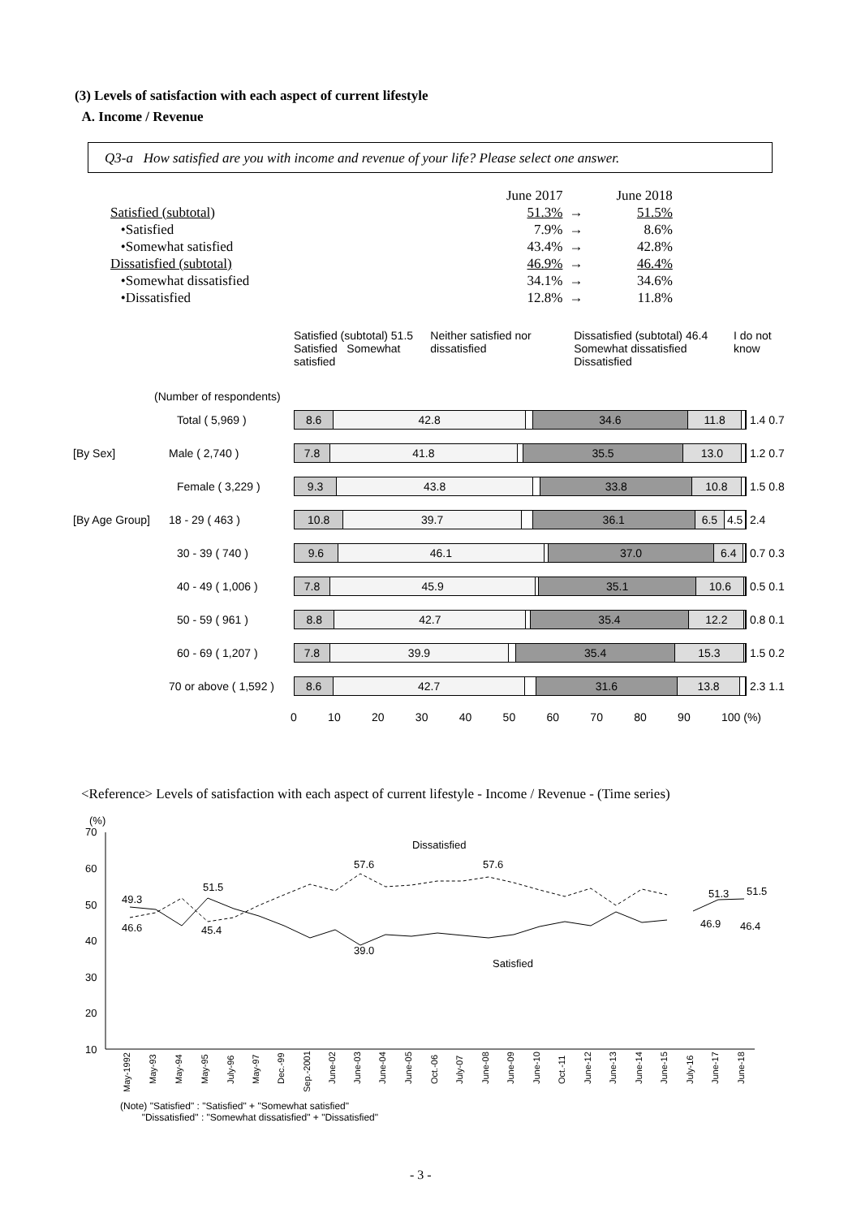(3) Levels of satisfaction with each aspect of current lifestyle
A. Income / Revenue
Q3-a How satisfied are you with income and revenue of your life? Please select one answer.
| | June 2017 | | June 2018 |
| Satisfied (subtotal) | 51.3% | → | 51.5% |
| •Satisfied | 7.9% | → | 8.6% |
| •Somewhat satisfied | 43.4% | → | 42.8% |
| Dissatisfied (subtotal) | 46.9% | → | 46.4% |
| •Somewhat dissatisfied | 34.1% | → | 34.6% |
| •Dissatisfied | 12.8% | → | 11.8% |
Satisfied (subtotal) 51.5
Satisfied Somewhat satisfied Neither satisfied nor dissatisfied Dissatisfied (subtotal) 46.4
Somewhat dissatisfied Dissatisfied I do not know
(Number of respondents)
Total ( 5,969 )
8.6 42.8 34.6 11.8
1.4 0.7
[By Sex] Male ( 2,740 )
7.8 41.8 35.5 13.0
1.2 0.7
Female ( 3,229 )
9.3 43.8 33.8 10.8
1.5 0.8
[By Age Group] 18 - 29 ( 463 )
10.8 39.7 36.1 6.5 4.5
2.4
30 - 39 ( 740 )
9.6 46.1 37.0 6.4
0.7 0.3
40 - 49 ( 1,006 )
7.8 45.9 35.1 10.6
0.5 0.1
50 - 59 ( 961 )
8.8 42.7 35.4 12.2
0.8 0.1
60 - 69 ( 1,207 )
7.8 39.9 35.4 15.3
1.5 0.2
70 or above ( 1,592 )
8.6 42.7 31.6 13.8
2.3 1.1
0 10 20 30 40 50 60 70 80 90 100 (%)
<Reference> Levels of satisfaction with each aspect of current lifestyle - Income / Revenue - (Time series)
(%)
70
60
50
40
30
20
10
49.3
46.6
51.5
45.4
57.6
57.6
39.0
Dissatisfied
Satisfied
51.3
51.5
46.9
46.4
May-1992
May-93
May-94
May-95
July-96
May-97
Dec.-99
Sep.-2001
June-02
June-03
June-04
June-05
Oct.-06
July-07
June-08
June-09
June-10
Oct.-11
June-12
June-13
June-14
June-15
July-16
June-17
June-18
(Note) "Satisfied" : "Satisfied" + "Somewhat satisfied"
"Dissatisfied" : "Somewhat dissatisfied" + "Dissatisfied"
- 3 -